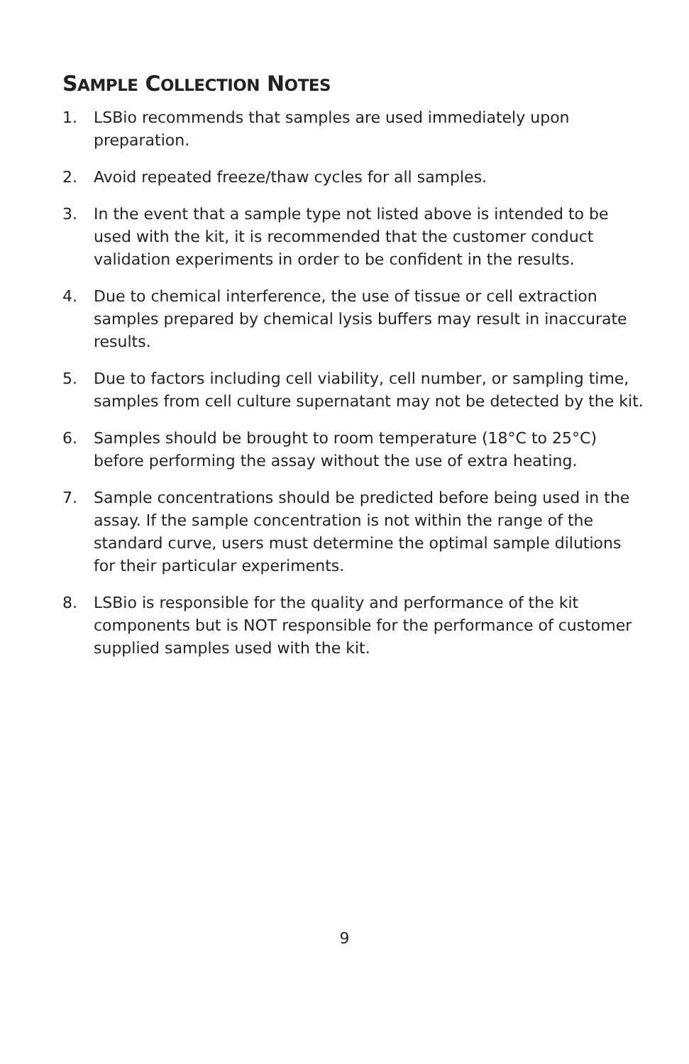SAMPLE COLLECTION NOTES
1. LSBio recommends that samples are used immediately upon preparation.
2. Avoid repeated freeze/thaw cycles for all samples.
3. In the event that a sample type not listed above is intended to be used with the kit, it is recommended that the customer conduct validation experiments in order to be confident in the results.
4. Due to chemical interference, the use of tissue or cell extraction samples prepared by chemical lysis buffers may result in inaccurate results.
5. Due to factors including cell viability, cell number, or sampling time, samples from cell culture supernatant may not be detected by the kit.
6. Samples should be brought to room temperature (18°C to 25°C) before performing the assay without the use of extra heating.
7. Sample concentrations should be predicted before being used in the assay. If the sample concentration is not within the range of the standard curve, users must determine the optimal sample dilutions for their particular experiments.
8. LSBio is responsible for the quality and performance of the kit components but is NOT responsible for the performance of customer supplied samples used with the kit.
9